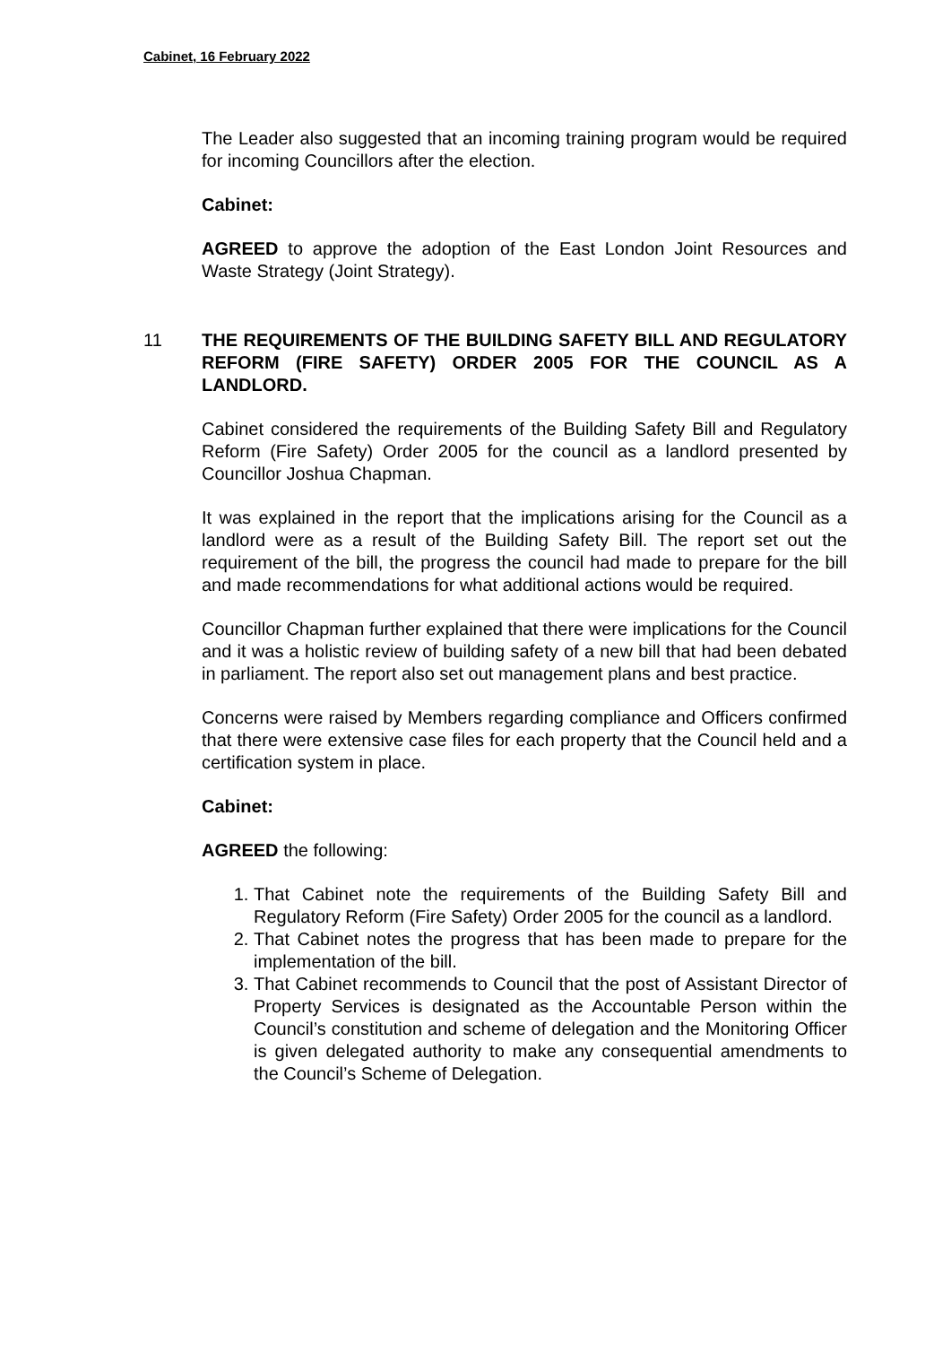Cabinet, 16 February 2022
The Leader also suggested that an incoming training program would be required for incoming Councillors after the election.
Cabinet:
AGREED to approve the adoption of the East London Joint Resources and Waste Strategy (Joint Strategy).
11 THE REQUIREMENTS OF THE BUILDING SAFETY BILL AND REGULATORY REFORM (FIRE SAFETY) ORDER 2005 FOR THE COUNCIL AS A LANDLORD.
Cabinet considered the requirements of the Building Safety Bill and Regulatory Reform (Fire Safety) Order 2005 for the council as a landlord presented by Councillor Joshua Chapman.
It was explained in the report that the implications arising for the Council as a landlord were as a result of the Building Safety Bill. The report set out the requirement of the bill, the progress the council had made to prepare for the bill and made recommendations for what additional actions would be required.
Councillor Chapman further explained that there were implications for the Council and it was a holistic review of building safety of a new bill that had been debated in parliament. The report also set out management plans and best practice.
Concerns were raised by Members regarding compliance and Officers confirmed that there were extensive case files for each property that the Council held and a certification system in place.
Cabinet:
AGREED the following:
1. That Cabinet note the requirements of the Building Safety Bill and Regulatory Reform (Fire Safety) Order 2005 for the council as a landlord.
2. That Cabinet notes the progress that has been made to prepare for the implementation of the bill.
3. That Cabinet recommends to Council that the post of Assistant Director of Property Services is designated as the Accountable Person within the Council’s constitution and scheme of delegation and the Monitoring Officer is given delegated authority to make any consequential amendments to the Council’s Scheme of Delegation.